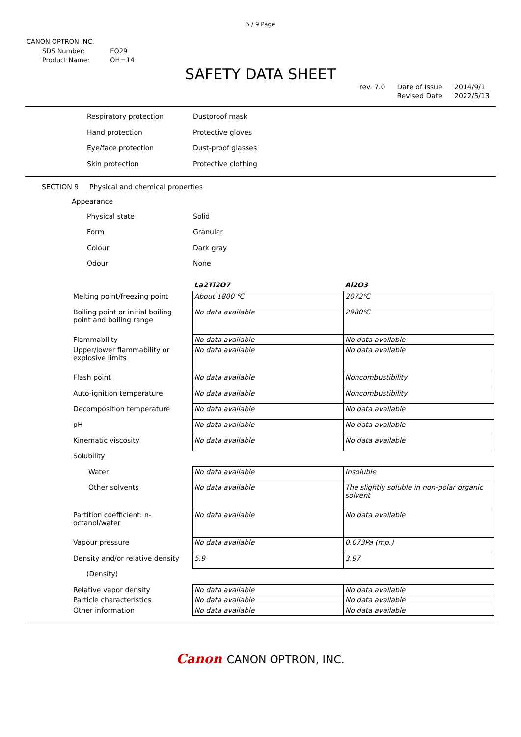5 / 9 Page
CANON OPTRON INC.
| SDS Number: | EO29 |
| Product Name: | OH－14 |
SAFETY DATA SHEET
rev. 7.0 Date of Issue
Revised Date 2014/9/1
2022/5/13
Respiratory protection Dustproof mask
Hand protection Protective gloves
Eye/face protection Dust-proof glasses
Skin protection Protective clothing
SECTION 9 Physical and chemical properties
Appearance
Physical state Solid
Form Granular
Colour Dark gray
Odour None
| | La2Ti2O7 | Al2O3 |
| Melting point/freezing point | About 1800 ℃ | 2072℃ |
| Boiling point or initial boiling point and boiling range | No data available | 2980℃ |
| Flammability | No data available | No data available |
| Upper/lower flammability or explosive limits | No data available | No data available |
| Flash point | No data available | Noncombustibility |
| Auto-ignition temperature | No data available | Noncombustibility |
| Decomposition temperature | No data available | No data available |
| pH | No data available | No data available |
| Kinematic viscosity | No data available | No data available |
| Solubility | | |
| Water | No data available | Insoluble |
| Other solvents | No data available | The slightly soluble in non-polar organic solvent |
| Partition coefficient: n-octanol/water | No data available | No data available |
| Vapour pressure | No data available | 0.073Pa (mp.) |
| Density and/or relative density | 5.9 | 3.97 |
| (Density) | | |
| Relative vapor density | No data available | No data available |
| Particle characteristics | No data available | No data available |
| Other information | No data available | No data available |
Canon CANON OPTRON, INC.